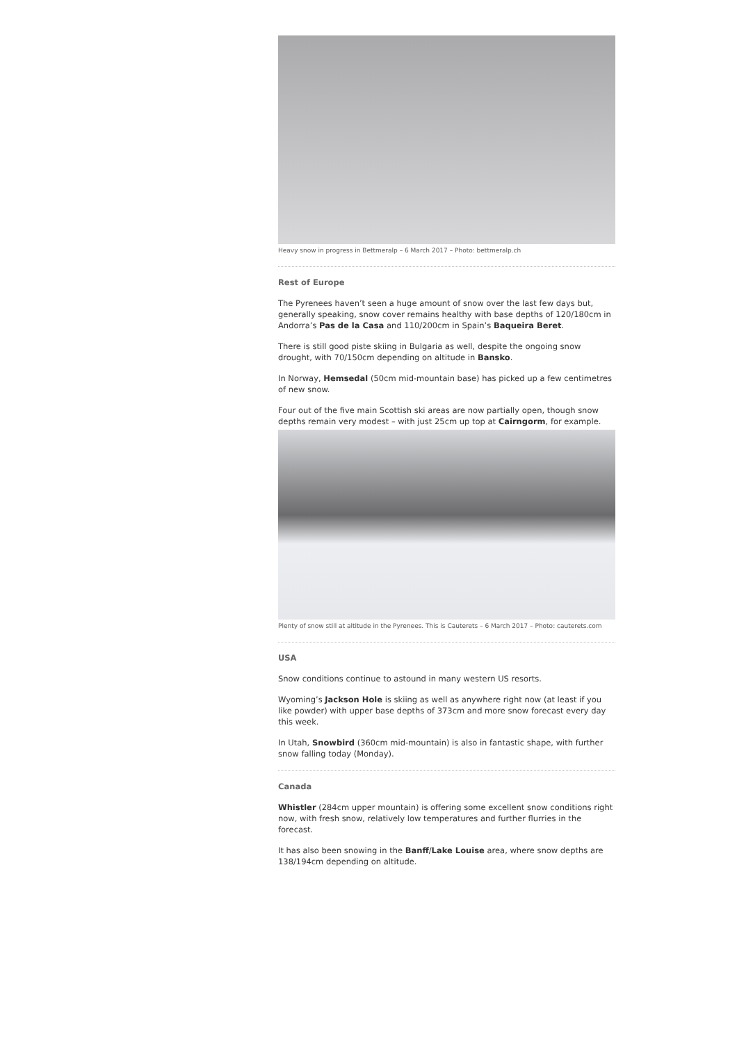Heavy snow in progress in Bettmeralp – 6 March 2017 – Photo: bettmeralp.ch
Rest of Europe
The Pyrenees haven’t seen a huge amount of snow over the last few days but, generally speaking, snow cover remains healthy with base depths of 120/180cm in Andorra’s Pas de la Casa and 110/200cm in Spain’s Baqueira Beret.
There is still good piste skiing in Bulgaria as well, despite the ongoing snow drought, with 70/150cm depending on altitude in Bansko.
In Norway, Hemsedal (50cm mid-mountain base) has picked up a few centimetres of new snow.
Four out of the five main Scottish ski areas are now partially open, though snow depths remain very modest – with just 25cm up top at Cairngorm, for example.
Plenty of snow still at altitude in the Pyrenees. This is Cauterets – 6 March 2017 – Photo: cauterets.com
USA
Snow conditions continue to astound in many western US resorts.
Wyoming’s Jackson Hole is skiing as well as anywhere right now (at least if you like powder) with upper base depths of 373cm and more snow forecast every day this week.
In Utah, Snowbird (360cm mid-mountain) is also in fantastic shape, with further snow falling today (Monday).
Canada
Whistler (284cm upper mountain) is offering some excellent snow conditions right now, with fresh snow, relatively low temperatures and further flurries in the forecast.
It has also been snowing in the Banff/Lake Louise area, where snow depths are 138/194cm depending on altitude.